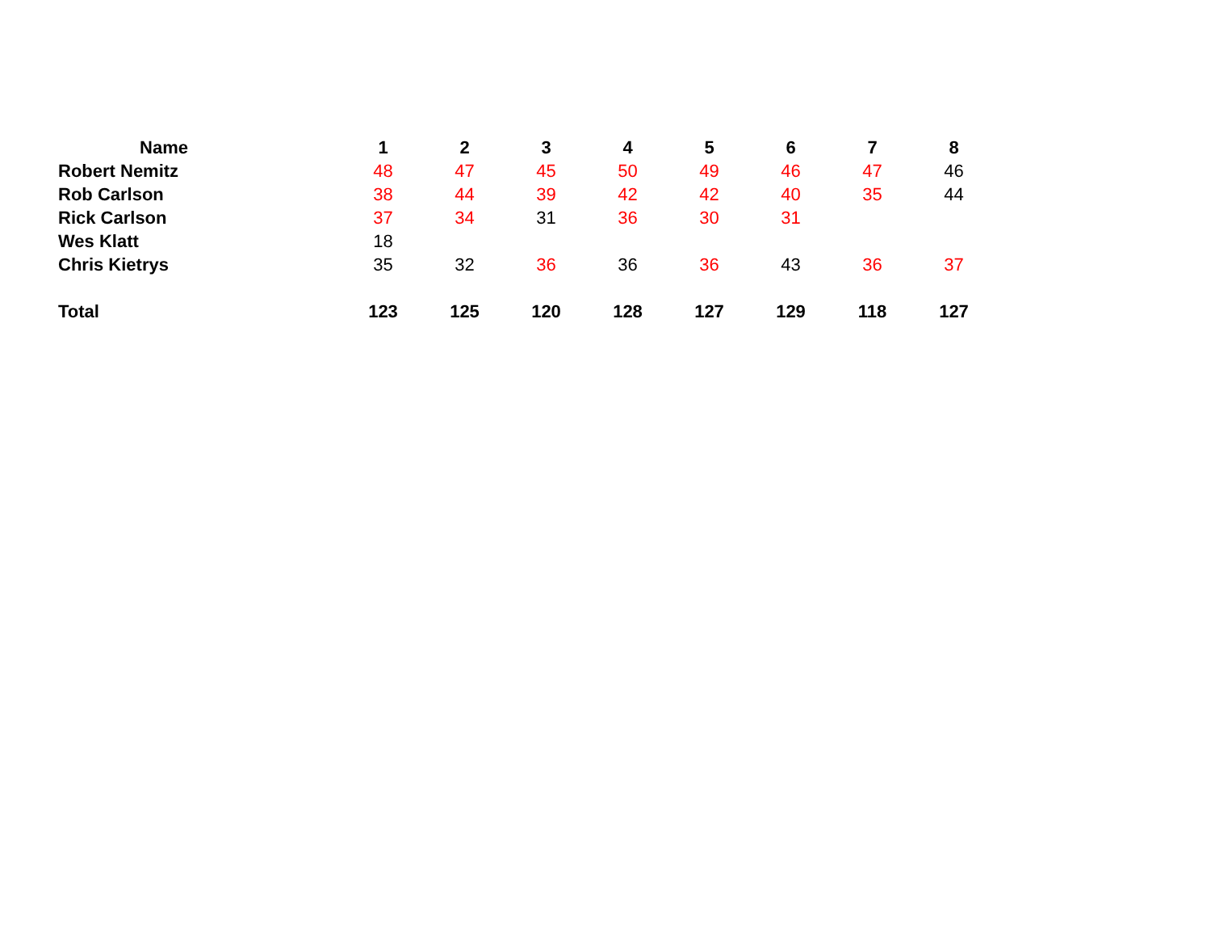| Name | 1 | 2 | 3 | 4 | 5 | 6 | 7 | 8 |
| --- | --- | --- | --- | --- | --- | --- | --- | --- |
| Robert Nemitz | 48 | 47 | 45 | 50 | 49 | 46 | 47 | 46 |
| Rob Carlson | 38 | 44 | 39 | 42 | 42 | 40 | 35 | 44 |
| Rick Carlson | 37 | 34 | 31 | 36 | 30 | 31 | | |
| Wes Klatt | 18 | | | | | | | |
| Chris Kietrys | 35 | 32 | 36 | 36 | 36 | 43 | 36 | 37 |
| Total | 123 | 125 | 120 | 128 | 127 | 129 | 118 | 127 |